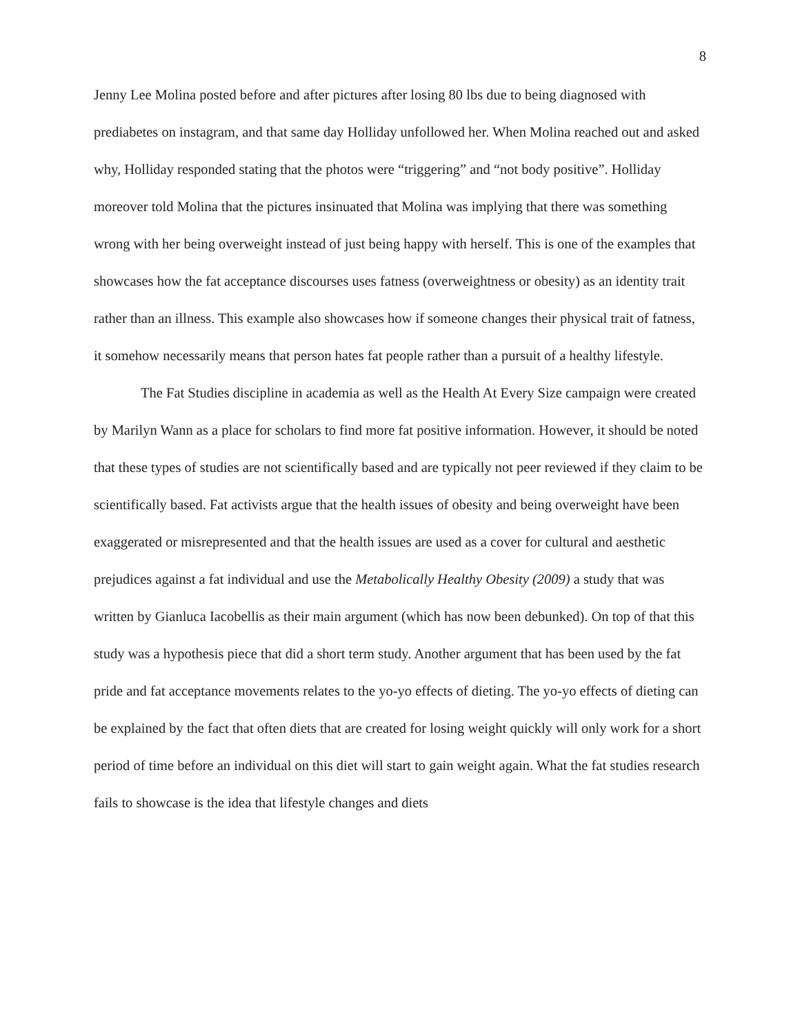8
Jenny Lee Molina posted before and after pictures after losing 80 lbs due to being diagnosed with prediabetes on instagram, and that same day Holliday unfollowed her. When Molina reached out and asked why, Holliday responded stating that the photos were “triggering” and “not body positive”. Holliday moreover told Molina that the pictures insinuated that Molina was implying that there was something wrong with her being overweight instead of just being happy with herself. This is one of the examples that showcases how the fat acceptance discourses uses fatness (overweightness or obesity) as an identity trait rather than an illness. This example also showcases how if someone changes their physical trait of fatness, it somehow necessarily means that person hates fat people rather than a pursuit of a healthy lifestyle.
The Fat Studies discipline in academia as well as the Health At Every Size campaign were created by Marilyn Wann as a place for scholars to find more fat positive information. However, it should be noted that these types of studies are not scientifically based and are typically not peer reviewed if they claim to be scientifically based. Fat activists argue that the health issues of obesity and being overweight have been exaggerated or misrepresented and that the health issues are used as a cover for cultural and aesthetic prejudices against a fat individual and use the Metabolically Healthy Obesity (2009) a study that was written by Gianluca Iacobellis as their main argument (which has now been debunked). On top of that this study was a hypothesis piece that did a short term study. Another argument that has been used by the fat pride and fat acceptance movements relates to the yo-yo effects of dieting. The yo-yo effects of dieting can be explained by the fact that often diets that are created for losing weight quickly will only work for a short period of time before an individual on this diet will start to gain weight again. What the fat studies research fails to showcase is the idea that lifestyle changes and diets